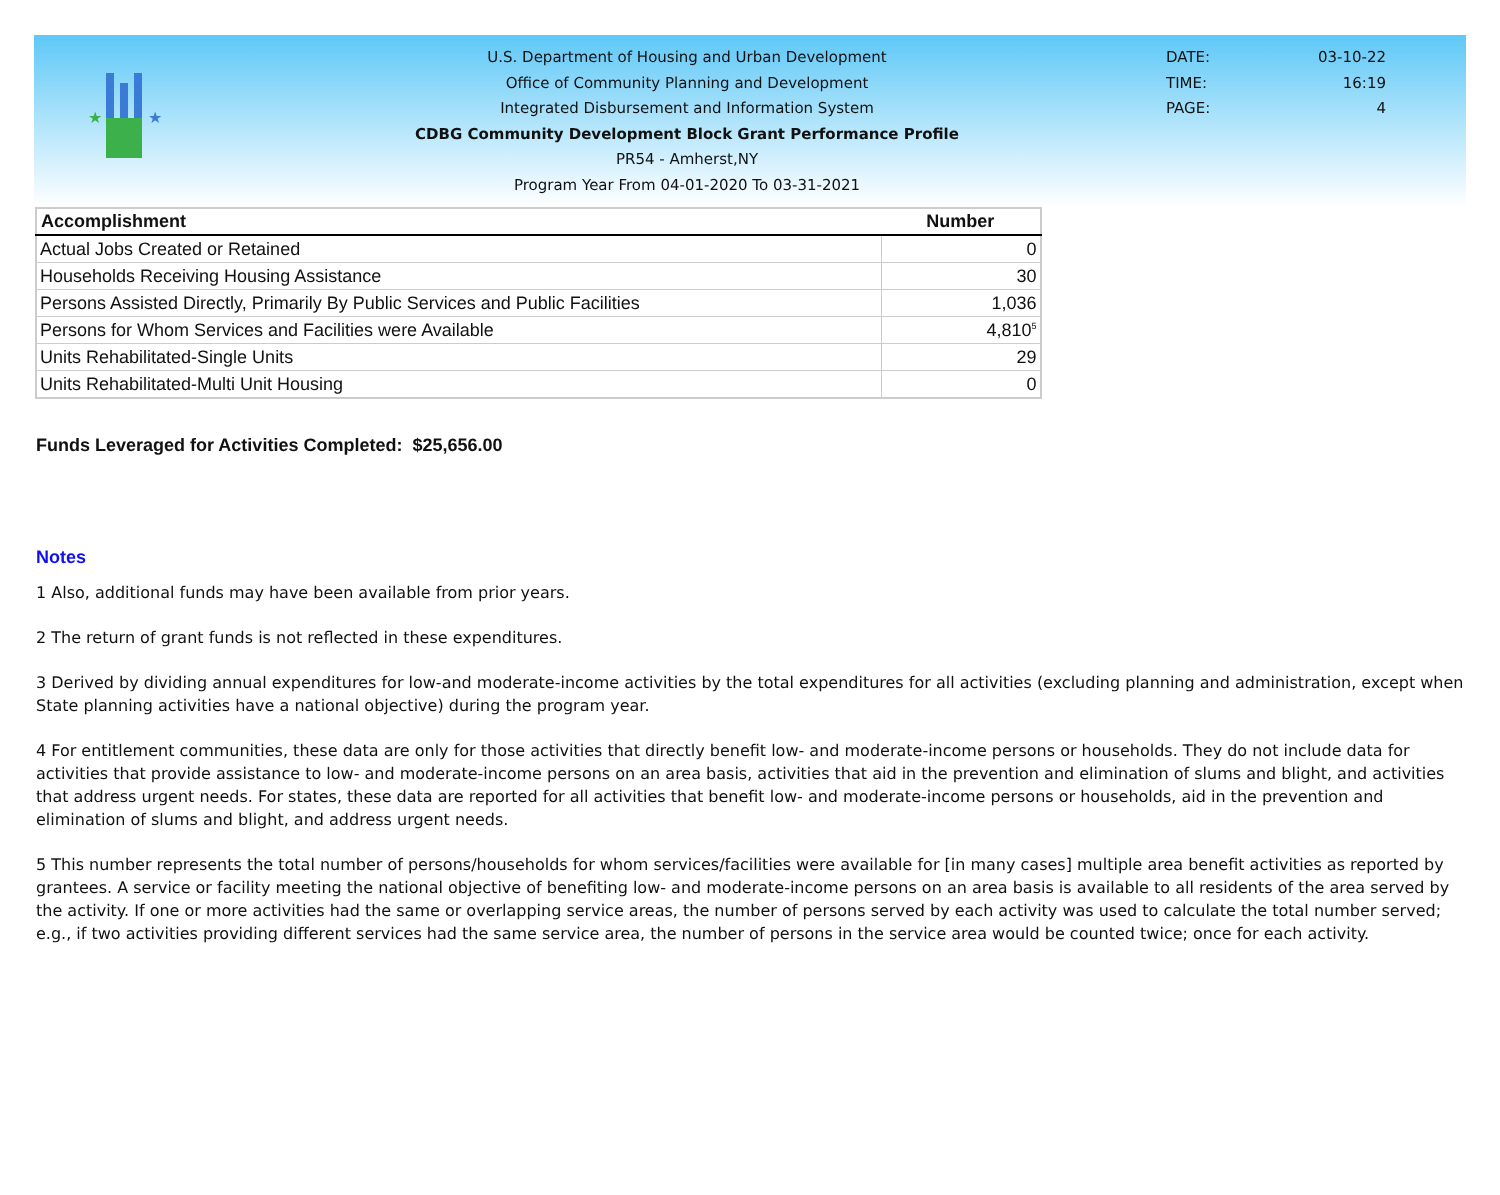★
★
U.S. Department of Housing and Urban Development
Office of Community Planning and Development
Integrated Disbursement and Information System
CDBG Community Development Block Grant Performance Profile
PR54 - Amherst,NY
Program Year From 04-01-2020 To 03-31-2021
DATE: 03-10-22
TIME: 16:19
PAGE: 4
| Accomplishment | Number |
| --- | --- |
| Actual Jobs Created or Retained | 0 |
| Households Receiving Housing Assistance | 30 |
| Persons Assisted Directly, Primarily By Public Services and Public Facilities | 1,036 |
| Persons for Whom Services and Facilities were Available | 4,810<sup>5</sup> |
| Units Rehabilitated-Single Units | 29 |
| Units Rehabilitated-Multi Unit Housing | 0 |
Funds Leveraged for Activities Completed: $25,656.00
Notes
1 Also, additional funds may have been available from prior years.
2 The return of grant funds is not reflected in these expenditures.
3 Derived by dividing annual expenditures for low-and moderate-income activities by the total expenditures for all activities (excluding planning and administration, except when State planning activities have a national objective) during the program year.
4 For entitlement communities, these data are only for those activities that directly benefit low- and moderate-income persons or households. They do not include data for activities that provide assistance to low- and moderate-income persons on an area basis, activities that aid in the prevention and elimination of slums and blight, and activities that address urgent needs. For states, these data are reported for all activities that benefit low- and moderate-income persons or households, aid in the prevention and elimination of slums and blight, and address urgent needs.
5 This number represents the total number of persons/households for whom services/facilities were available for [in many cases] multiple area benefit activities as reported by grantees. A service or facility meeting the national objective of benefiting low- and moderate-income persons on an area basis is available to all residents of the area served by the activity. If one or more activities had the same or overlapping service areas, the number of persons served by each activity was used to calculate the total number served; e.g., if two activities providing different services had the same service area, the number of persons in the service area would be counted twice; once for each activity.